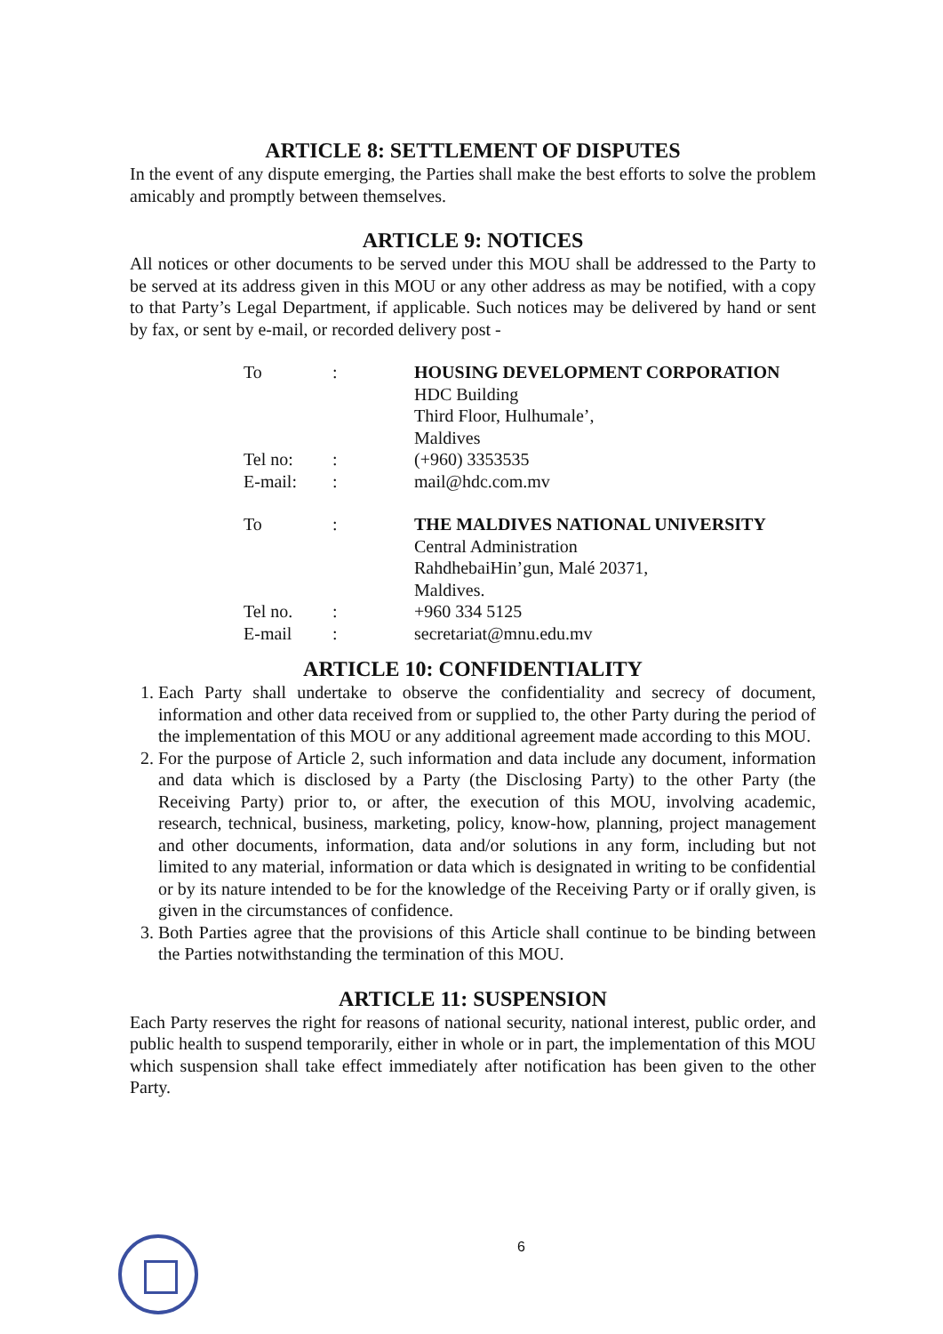ARTICLE 8: SETTLEMENT OF DISPUTES
In the event of any dispute emerging, the Parties shall make the best efforts to solve the problem amicably and promptly between themselves.
ARTICLE 9: NOTICES
All notices or other documents to be served under this MOU shall be addressed to the Party to be served at its address given in this MOU or any other address as may be notified, with a copy to that Party’s Legal Department, if applicable. Such notices may be delivered by hand or sent by fax, or sent by e-mail, or recorded delivery post -
| To | : | HOUSING DEVELOPMENT CORPORATION HDC Building Third Floor, Hulhumale’, Maldives |
| Tel no: | : | (+960) 3353535 |
| E-mail: | : | mail@hdc.com.mv |
| To | : | THE MALDIVES NATIONAL UNIVERSITY Central Administration RahdhebaiHin’gun, Malé 20371, Maldives. |
| Tel no. | : | +960 334 5125 |
| E-mail | : | secretariat@mnu.edu.mv |
ARTICLE 10: CONFIDENTIALITY
1. Each Party shall undertake to observe the confidentiality and secrecy of document, information and other data received from or supplied to, the other Party during the period of the implementation of this MOU or any additional agreement made according to this MOU.
2. For the purpose of Article 2, such information and data include any document, information and data which is disclosed by a Party (the Disclosing Party) to the other Party (the Receiving Party) prior to, or after, the execution of this MOU, involving academic, research, technical, business, marketing, policy, know-how, planning, project management and other documents, information, data and/or solutions in any form, including but not limited to any material, information or data which is designated in writing to be confidential or by its nature intended to be for the knowledge of the Receiving Party or if orally given, is given in the circumstances of confidence.
3. Both Parties agree that the provisions of this Article shall continue to be binding between the Parties notwithstanding the termination of this MOU.
ARTICLE 11: SUSPENSION
Each Party reserves the right for reasons of national security, national interest, public order, and public health to suspend temporarily, either in whole or in part, the implementation of this MOU which suspension shall take effect immediately after notification has been given to the other Party.
6